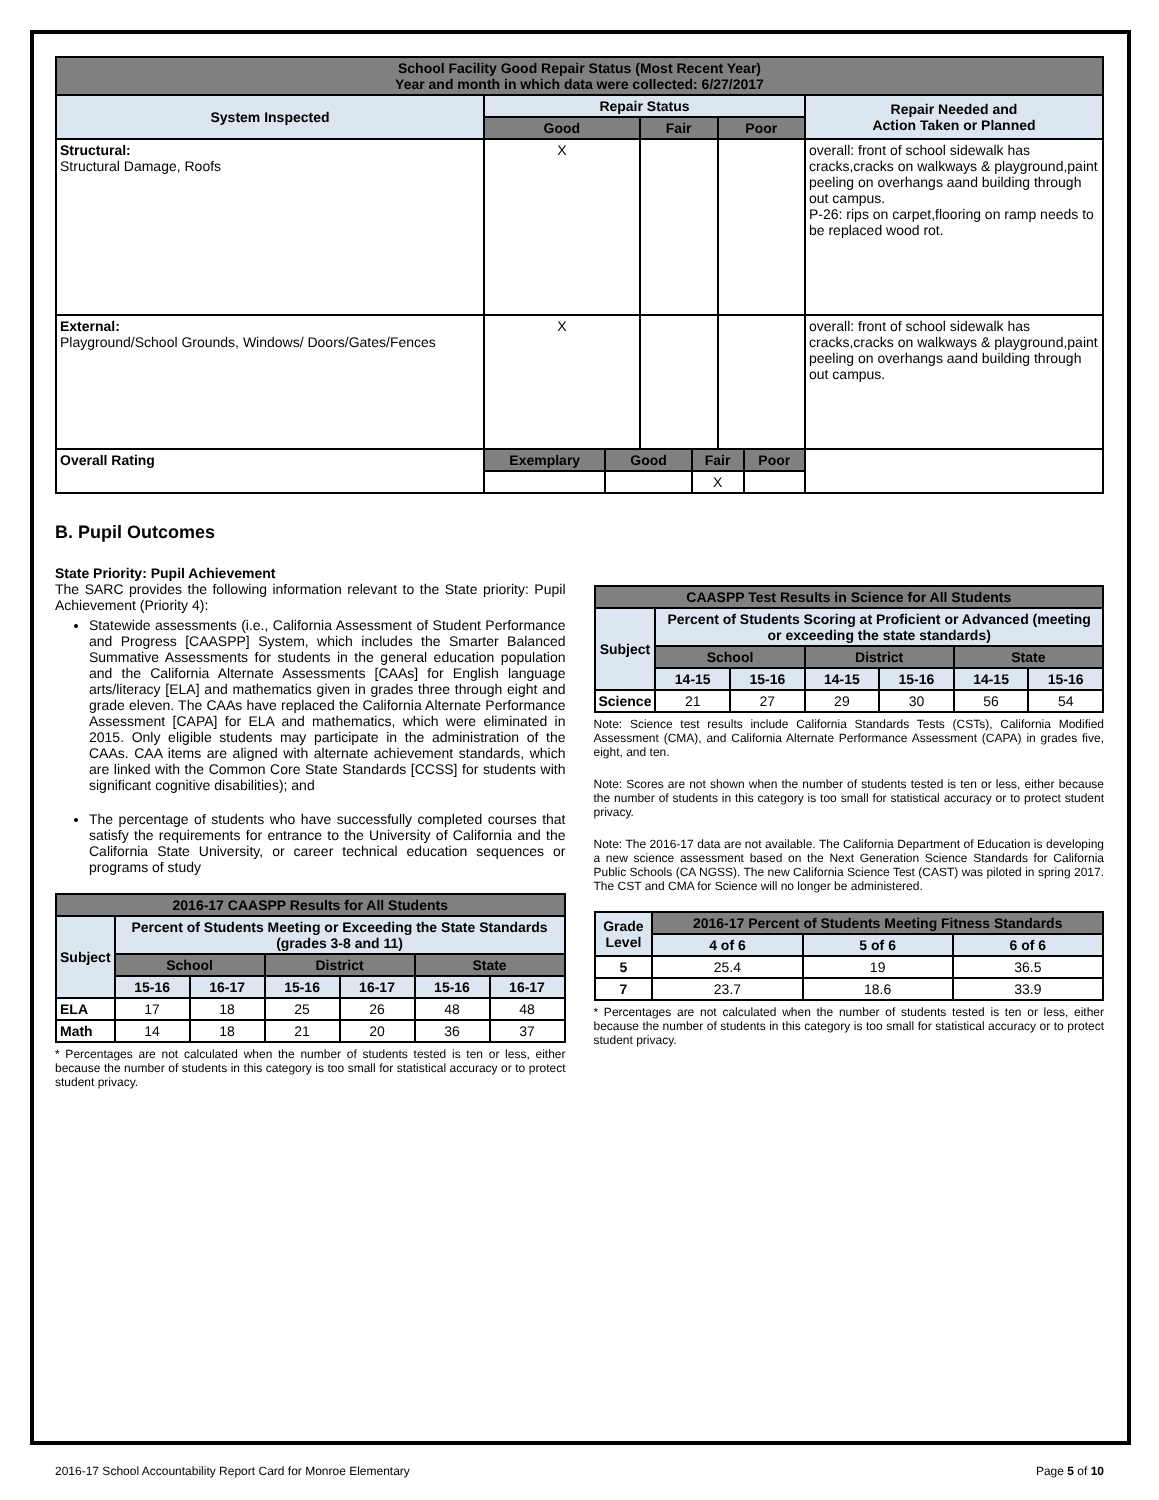| School Facility Good Repair Status (Most Recent Year) Year and month in which data were collected: 6/27/2017 | | | | | | | |
| System Inspected | Repair Status | | | | | | Repair Needed and Action Taken or Planned |
| | Good | | Fair | | Poor | | |
| Structural: Structural Damage, Roofs | X | | | | | | overall: front of school sidewalk has cracks,cracks on walkways & playground,paint peeling on overhangs aand building through out campus. P-26: rips on carpet,flooring on ramp needs to be replaced wood rot. |
| External: Playground/School Grounds, Windows/ Doors/Gates/Fences | X | | | | | | overall: front of school sidewalk has cracks,cracks on walkways & playground,paint peeling on overhangs aand building through out campus. |
| Overall Rating | Exemplary | Good | | Fair | | Poor | |
| | | | | X | | | |
B. Pupil Outcomes
State Priority: Pupil Achievement
The SARC provides the following information relevant to the State priority: Pupil Achievement (Priority 4):
Statewide assessments (i.e., California Assessment of Student Performance and Progress [CAASPP] System, which includes the Smarter Balanced Summative Assessments for students in the general education population and the California Alternate Assessments [CAAs] for English language arts/literacy [ELA] and mathematics given in grades three through eight and grade eleven. The CAAs have replaced the California Alternate Performance Assessment [CAPA] for ELA and mathematics, which were eliminated in 2015. Only eligible students may participate in the administration of the CAAs. CAA items are aligned with alternate achievement standards, which are linked with the Common Core State Standards [CCSS] for students with significant cognitive disabilities); and
The percentage of students who have successfully completed courses that satisfy the requirements for entrance to the University of California and the California State University, or career technical education sequences or programs of study
| 2016-17 CAASPP Results for All Students | | | | | | |
| Subject | Percent of Students Meeting or Exceeding the State Standards (grades 3-8 and 11) | | | | | |
| | School | | District | | State | |
| | 15-16 | 16-17 | 15-16 | 16-17 | 15-16 | 16-17 |
| ELA | 17 | 18 | 25 | 26 | 48 | 48 |
| Math | 14 | 18 | 21 | 20 | 36 | 37 |
* Percentages are not calculated when the number of students tested is ten or less, either because the number of students in this category is too small for statistical accuracy or to protect student privacy.
| CAASPP Test Results in Science for All Students | | | | | | |
| Subject | Percent of Students Scoring at Proficient or Advanced (meeting or exceeding the state standards) | | | | | |
| | School | | District | | State | |
| | 14-15 | 15-16 | 14-15 | 15-16 | 14-15 | 15-16 |
| Science | 21 | 27 | 29 | 30 | 56 | 54 |
Note: Science test results include California Standards Tests (CSTs), California Modified Assessment (CMA), and California Alternate Performance Assessment (CAPA) in grades five, eight, and ten.
Note: Scores are not shown when the number of students tested is ten or less, either because the number of students in this category is too small for statistical accuracy or to protect student privacy.
Note: The 2016-17 data are not available. The California Department of Education is developing a new science assessment based on the Next Generation Science Standards for California Public Schools (CA NGSS). The new California Science Test (CAST) was piloted in spring 2017. The CST and CMA for Science will no longer be administered.
| Grade Level | 2016-17 Percent of Students Meeting Fitness Standards | | |
| | 4 of 6 | 5 of 6 | 6 of 6 |
| 5 | 25.4 | 19 | 36.5 |
| 7 | 23.7 | 18.6 | 33.9 |
* Percentages are not calculated when the number of students tested is ten or less, either because the number of students in this category is too small for statistical accuracy or to protect student privacy.
2016-17 School Accountability Report Card for Monroe Elementary Page 5 of 10